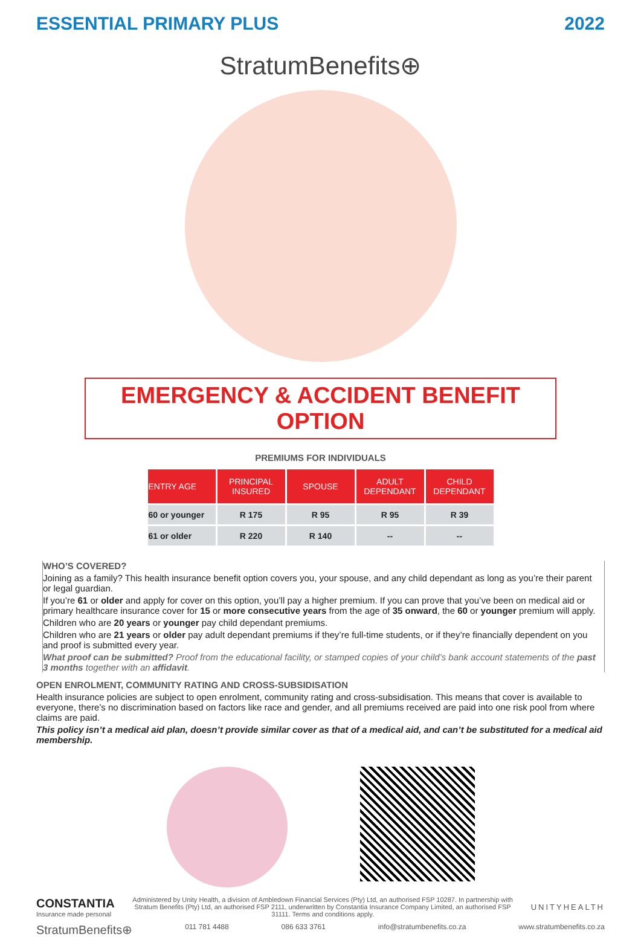ESSENTIAL PRIMARY PLUS 2022
StratumBenefits⊕
EMERGENCY & ACCIDENT BENEFIT OPTION
PREMIUMS FOR INDIVIDUALS
| ENTRY AGE | PRINCIPAL INSURED | SPOUSE | ADULT DEPENDANT | CHILD DEPENDANT |
| --- | --- | --- | --- | --- |
| 60 or younger | R 175 | R 95 | R 95 | R 39 |
| 61 or older | R 220 | R 140 | -- | -- |
WHO’S COVERED?
Joining as a family? This health insurance benefit option covers you, your spouse, and any child dependant as long as you’re their parent or legal guardian.
If you’re 61 or older and apply for cover on this option, you’ll pay a higher premium. If you can prove that you’ve been on medical aid or primary healthcare insurance cover for 15 or more consecutive years from the age of 35 onward, the 60 or younger premium will apply.
Children who are 20 years or younger pay child dependant premiums.
Children who are 21 years or older pay adult dependant premiums if they’re full-time students, or if they’re financially dependent on you and proof is submitted every year.
What proof can be submitted? Proof from the educational facility, or stamped copies of your child’s bank account statements of the past 3 months together with an affidavit.
OPEN ENROLMENT, COMMUNITY RATING AND CROSS-SUBSIDISATION
Health insurance policies are subject to open enrolment, community rating and cross-subsidisation. This means that cover is available to everyone, there’s no discrimination based on factors like race and gender, and all premiums received are paid into one risk pool from where claims are paid.
This policy isn’t a medical aid plan, doesn’t provide similar cover as that of a medical aid, and can’t be substituted for a medical aid membership.
CONSTANTIA
Insurance made personal
Administered by Unity Health, a division of Ambledown Financial Services (Pty) Ltd, an authorised FSP 10287. In partnership with Stratum Benefits (Pty) Ltd, an authorised FSP 2111, underwritten by Constantia Insurance Company Limited, an authorised FSP 31111. Terms and conditions apply.
UNITYHEALTH
StratumBenefits⊕ 011 781 4488 086 633 3761 info@stratumbenefits.co.za www.stratumbenefits.co.za